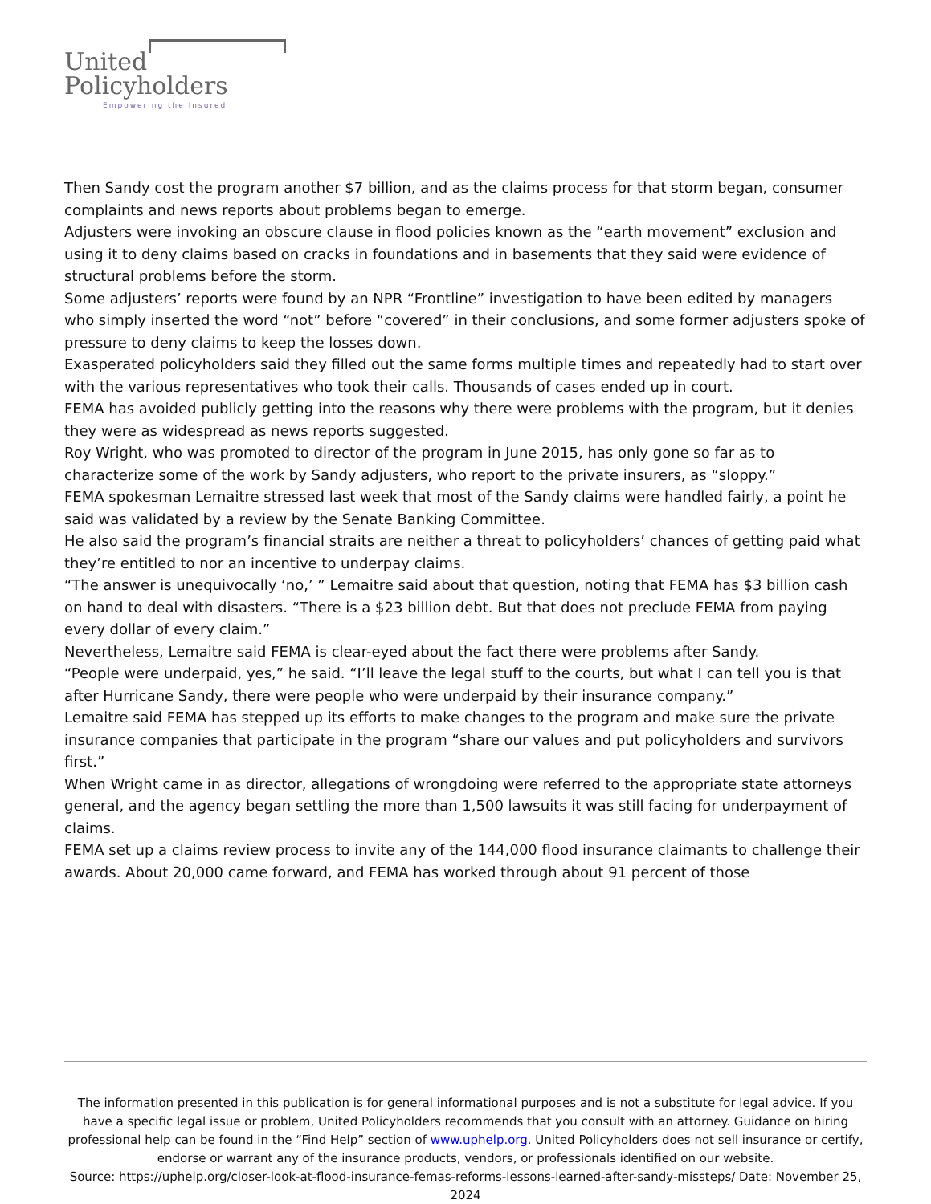United
Policyholders
Empowering the Insured
Then Sandy cost the program another $7 billion, and as the claims process for that storm began, consumer complaints and news reports about problems began to emerge.
Adjusters were invoking an obscure clause in flood policies known as the “earth movement” exclusion and using it to deny claims based on cracks in foundations and in basements that they said were evidence of structural problems before the storm.
Some adjusters’ reports were found by an NPR “Frontline” investigation to have been edited by managers who simply inserted the word “not” before “covered” in their conclusions, and some former adjusters spoke of pressure to deny claims to keep the losses down.
Exasperated policyholders said they filled out the same forms multiple times and repeatedly had to start over with the various representatives who took their calls. Thousands of cases ended up in court.
FEMA has avoided publicly getting into the reasons why there were problems with the program, but it denies they were as widespread as news reports suggested.
Roy Wright, who was promoted to director of the program in June 2015, has only gone so far as to characterize some of the work by Sandy adjusters, who report to the private insurers, as “sloppy.”
FEMA spokesman Lemaitre stressed last week that most of the Sandy claims were handled fairly, a point he said was validated by a review by the Senate Banking Committee.
He also said the program’s financial straits are neither a threat to policyholders’ chances of getting paid what they’re entitled to nor an incentive to underpay claims.
“The answer is unequivocally ‘no,’ ” Lemaitre said about that question, noting that FEMA has $3 billion cash on hand to deal with disasters. “There is a $23 billion debt. But that does not preclude FEMA from paying every dollar of every claim.”
Nevertheless, Lemaitre said FEMA is clear-eyed about the fact there were problems after Sandy.
“People were underpaid, yes,” he said. “I’ll leave the legal stuff to the courts, but what I can tell you is that after Hurricane Sandy, there were people who were underpaid by their insurance company.”
Lemaitre said FEMA has stepped up its efforts to make changes to the program and make sure the private insurance companies that participate in the program “share our values and put policyholders and survivors first.”
When Wright came in as director, allegations of wrongdoing were referred to the appropriate state attorneys general, and the agency began settling the more than 1,500 lawsuits it was still facing for underpayment of claims.
FEMA set up a claims review process to invite any of the 144,000 flood insurance claimants to challenge their awards. About 20,000 came forward, and FEMA has worked through about 91 percent of those
The information presented in this publication is for general informational purposes and is not a substitute for legal advice. If you have a specific legal issue or problem, United Policyholders recommends that you consult with an attorney. Guidance on hiring professional help can be found in the “Find Help” section of www.uphelp.org. United Policyholders does not sell insurance or certify, endorse or warrant any of the insurance products, vendors, or professionals identified on our website.
Source: https://uphelp.org/closer-look-at-flood-insurance-femas-reforms-lessons-learned-after-sandy-missteps/ Date: November 25, 2024